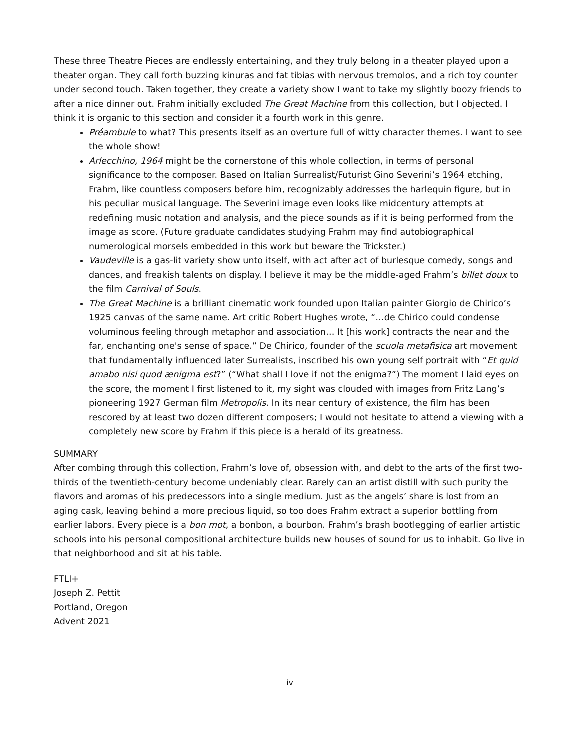These three Theatre Pieces are endlessly entertaining, and they truly belong in a theater played upon a theater organ. They call forth buzzing kinuras and fat tibias with nervous tremolos, and a rich toy counter under second touch. Taken together, they create a variety show I want to take my slightly boozy friends to after a nice dinner out. Frahm initially excluded The Great Machine from this collection, but I objected. I think it is organic to this section and consider it a fourth work in this genre.
Préambule to what? This presents itself as an overture full of witty character themes. I want to see the whole show!
Arlecchino, 1964 might be the cornerstone of this whole collection, in terms of personal significance to the composer. Based on Italian Surrealist/Futurist Gino Severini’s 1964 etching, Frahm, like countless composers before him, recognizably addresses the harlequin figure, but in his peculiar musical language. The Severini image even looks like midcentury attempts at redefining music notation and analysis, and the piece sounds as if it is being performed from the image as score. (Future graduate candidates studying Frahm may find autobiographical numerological morsels embedded in this work but beware the Trickster.)
Vaudeville is a gas-lit variety show unto itself, with act after act of burlesque comedy, songs and dances, and freakish talents on display. I believe it may be the middle-aged Frahm’s billet doux to the film Carnival of Souls.
The Great Machine is a brilliant cinematic work founded upon Italian painter Giorgio de Chirico’s 1925 canvas of the same name. Art critic Robert Hughes wrote, “…de Chirico could condense voluminous feeling through metaphor and association… It [his work] contracts the near and the far, enchanting one's sense of space.” De Chirico, founder of the scuola metafisica art movement that fundamentally influenced later Surrealists, inscribed his own young self portrait with “Et quid amabo nisi quod ænigma est?” (“What shall I love if not the enigma?”) The moment I laid eyes on the score, the moment I first listened to it, my sight was clouded with images from Fritz Lang’s pioneering 1927 German film Metropolis. In its near century of existence, the film has been rescored by at least two dozen different composers; I would not hesitate to attend a viewing with a completely new score by Frahm if this piece is a herald of its greatness.
SUMMARY
After combing through this collection, Frahm’s love of, obsession with, and debt to the arts of the first two-thirds of the twentieth-century become undeniably clear. Rarely can an artist distill with such purity the flavors and aromas of his predecessors into a single medium. Just as the angels’ share is lost from an aging cask, leaving behind a more precious liquid, so too does Frahm extract a superior bottling from earlier labors. Every piece is a bon mot, a bonbon, a bourbon. Frahm’s brash bootlegging of earlier artistic schools into his personal compositional architecture builds new houses of sound for us to inhabit. Go live in that neighborhood and sit at his table.
FTLI+
Joseph Z. Pettit
Portland, Oregon
Advent 2021
iv